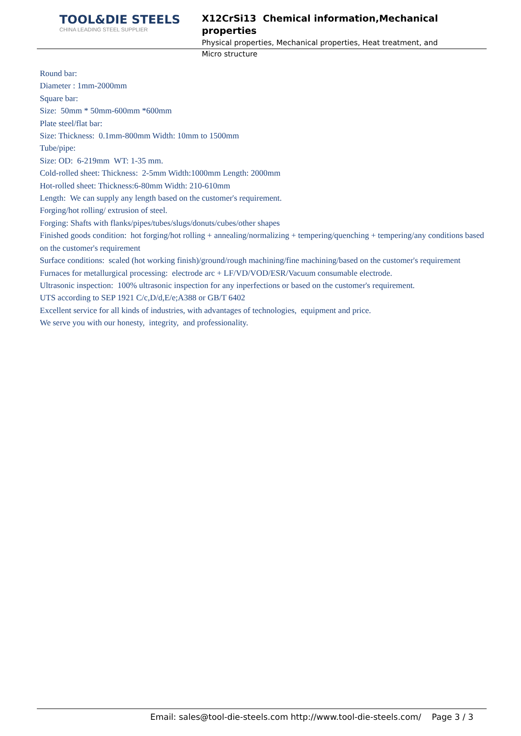TOOL&DIE STEELS
CHINA LEADING STEEL SUPPLIER
X12CrSi13 Chemical information,Mechanical properties
Physical properties, Mechanical properties, Heat treatment, and
Micro structure
Round bar:
Diameter : 1mm-2000mm
Square bar:
Size: 50mm * 50mm-600mm *600mm
Plate steel/flat bar:
Size: Thickness: 0.1mm-800mm Width: 10mm to 1500mm
Tube/pipe:
Size: OD: 6-219mm WT: 1-35 mm.
Cold-rolled sheet: Thickness: 2-5mm Width:1000mm Length: 2000mm
Hot-rolled sheet: Thickness:6-80mm Width: 210-610mm
Length: We can supply any length based on the customer's requirement.
Forging/hot rolling/ extrusion of steel.
Forging: Shafts with flanks/pipes/tubes/slugs/donuts/cubes/other shapes
Finished goods condition: hot forging/hot rolling + annealing/normalizing + tempering/quenching + tempering/any conditions based on the customer's requirement
Surface conditions: scaled (hot working finish)/ground/rough machining/fine machining/based on the customer's requirement
Furnaces for metallurgical processing: electrode arc + LF/VD/VOD/ESR/Vacuum consumable electrode.
Ultrasonic inspection: 100% ultrasonic inspection for any inperfections or based on the customer's requirement.
UTS according to SEP 1921 C/c,D/d,E/e;A388 or GB/T 6402
Excellent service for all kinds of industries, with advantages of technologies, equipment and price.
We serve you with our honesty, integrity, and professionality.
Email: sales@tool-die-steels.com http://www.tool-die-steels.com/ Page 3 / 3